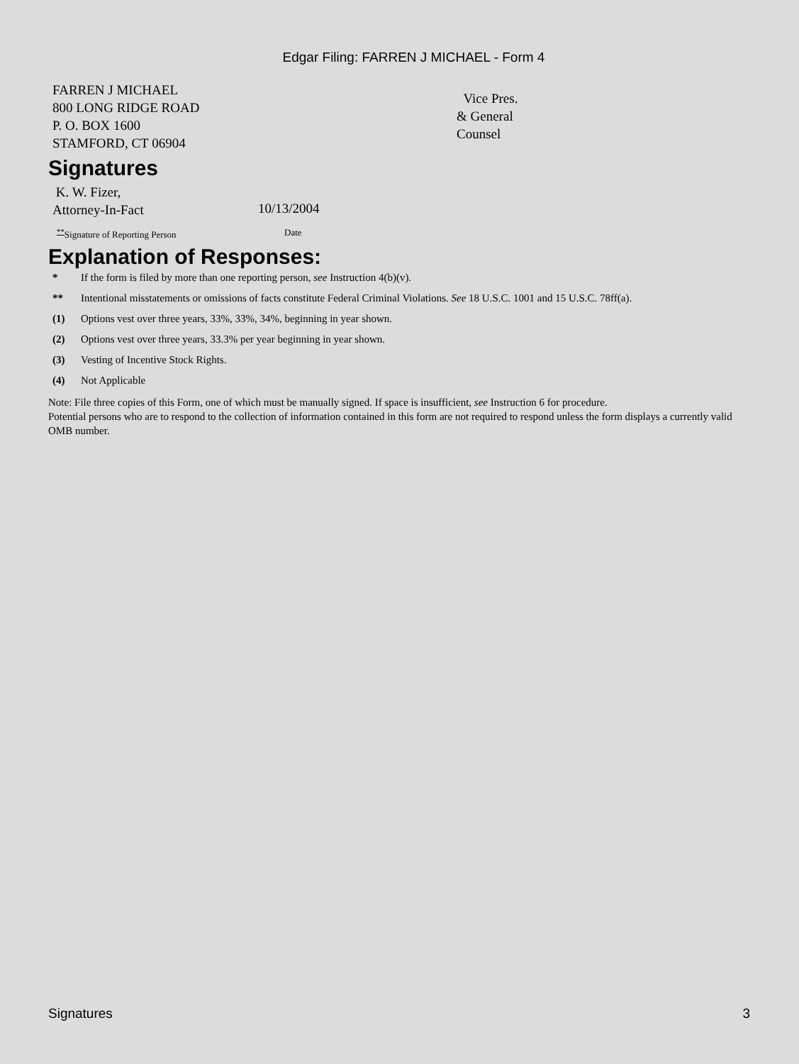Edgar Filing: FARREN J MICHAEL - Form 4
| FARREN J MICHAEL 800 LONG RIDGE ROAD P. O. BOX 1600 STAMFORD, CT 06904 | Vice Pres. & General Counsel |
Signatures
| K. W. Fizer, Attorney-In-Fact | 10/13/2004 |
| <sup>**</sup> Signature of Reporting Person | Date |
Explanation of Responses:
| * | If the form is filed by more than one reporting person, see Instruction 4(b)(v). |
| ** | Intentional misstatements or omissions of facts constitute Federal Criminal Violations. See 18 U.S.C. 1001 and 15 U.S.C. 78ff(a). |
| (1) | Options vest over three years, 33%, 33%, 34%, beginning in year shown. |
| (2) | Options vest over three years, 33.3% per year beginning in year shown. |
| (3) | Vesting of Incentive Stock Rights. |
| (4) | Not Applicable |
Note: File three copies of this Form, one of which must be manually signed. If space is insufficient, see Instruction 6 for procedure.
Potential persons who are to respond to the collection of information contained in this form are not required to respond unless the form displays a currently valid OMB number.
Signatures 3